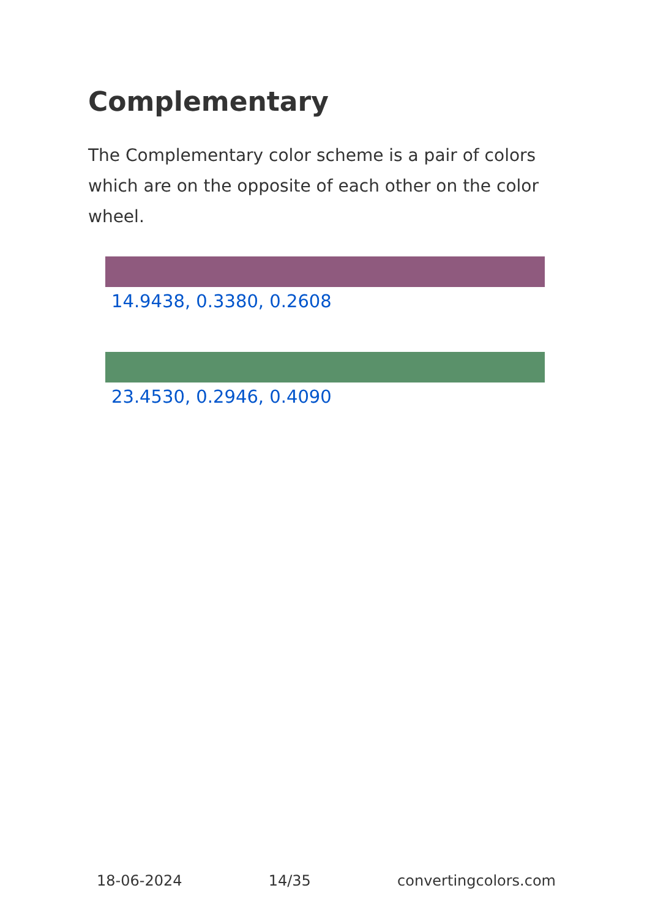Complementary
The Complementary color scheme is a pair of colors which are on the opposite of each other on the color wheel.
14.9438, 0.3380, 0.2608
23.4530, 0.2946, 0.4090
18-06-2024 14/35 convertingcolors.com